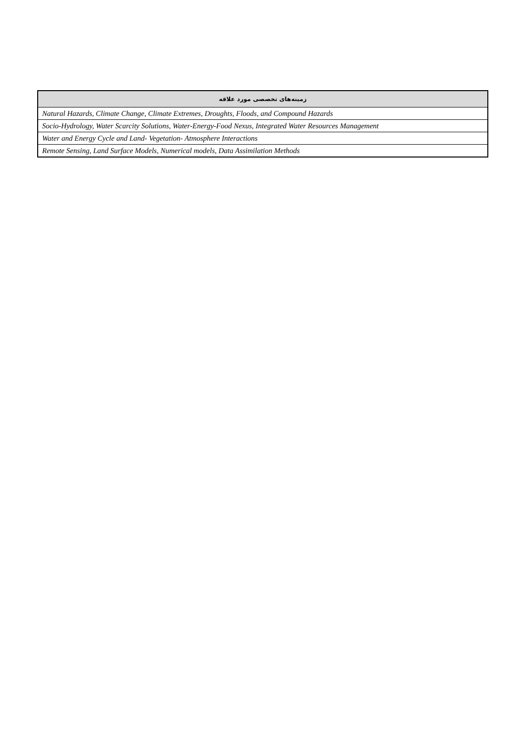| زمینه‌های تخصصی مورد علاقه |
| --- |
| Natural Hazards, Climate Change, Climate Extremes, Droughts, Floods, and Compound Hazards |
| Socio-Hydrology, Water Scarcity Solutions, Water-Energy-Food Nexus, Integrated Water Resources Management |
| Water and Energy Cycle and Land- Vegetation- Atmosphere Interactions |
| Remote Sensing, Land Surface Models, Numerical models, Data Assimilation Methods |